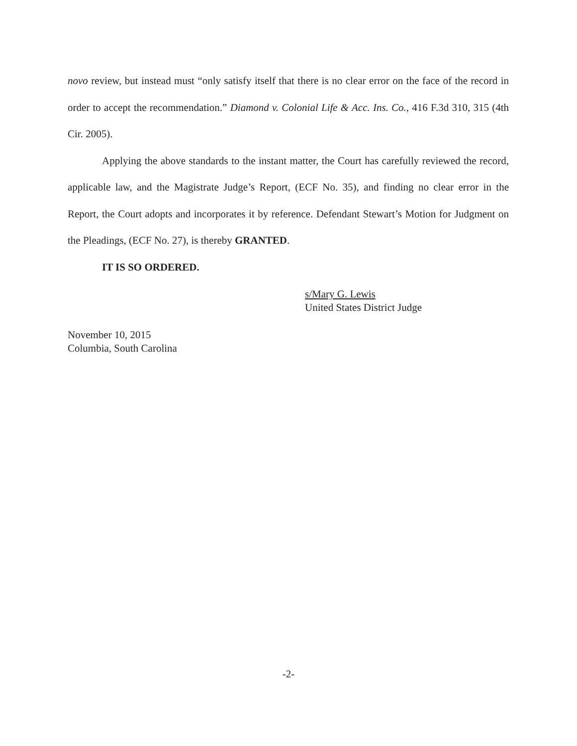novo review, but instead must “only satisfy itself that there is no clear error on the face of the record in order to accept the recommendation.” Diamond v. Colonial Life & Acc. Ins. Co., 416 F.3d 310, 315 (4th Cir. 2005).
Applying the above standards to the instant matter, the Court has carefully reviewed the record, applicable law, and the Magistrate Judge’s Report, (ECF No. 35), and finding no clear error in the Report, the Court adopts and incorporates it by reference. Defendant Stewart’s Motion for Judgment on the Pleadings, (ECF No. 27), is thereby GRANTED.
IT IS SO ORDERED.
s/Mary G. Lewis
United States District Judge
November 10, 2015
Columbia, South Carolina
-2-